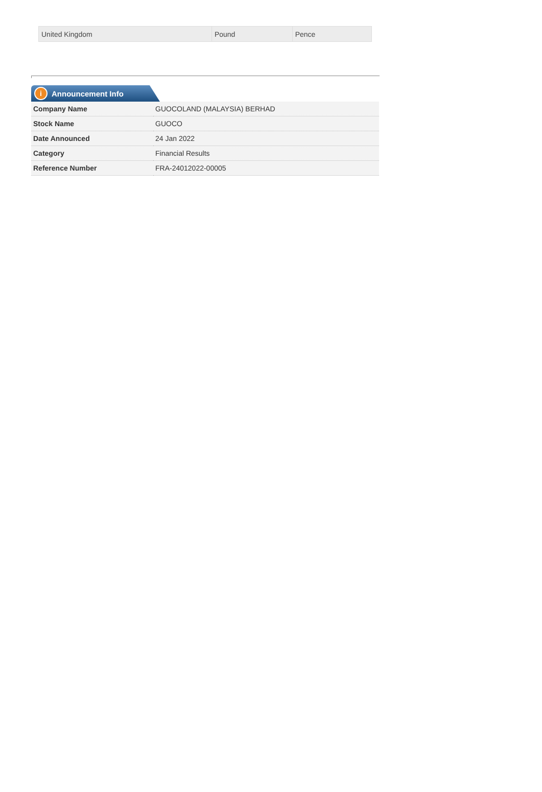| United Kingdom | Pound | Pence |
i Announcement Info
| Company Name | GUOCOLAND (MALAYSIA) BERHAD |
| Stock Name | GUOCO |
| Date Announced | 24 Jan 2022 |
| Category | Financial Results |
| Reference Number | FRA-24012022-00005 |